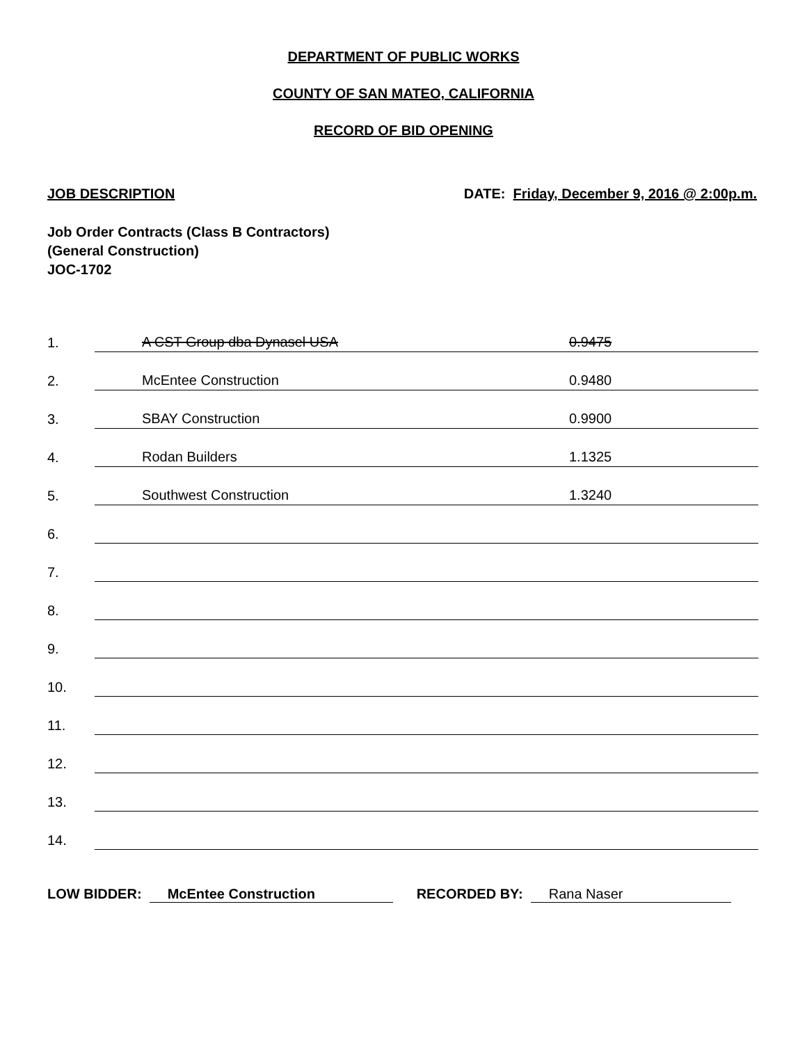DEPARTMENT OF PUBLIC WORKS
COUNTY OF SAN MATEO, CALIFORNIA
RECORD OF BID OPENING
JOB DESCRIPTION DATE: Friday, December 9, 2016 @ 2:00p.m.
Job Order Contracts (Class B Contractors)
(General Construction)
JOC-1702
| 1. | A CST Group dba Dynasel USA | 0.9475 |
| 2. | McEntee Construction | 0.9480 |
| 3. | SBAY Construction | 0.9900 |
| 4. | Rodan Builders | 1.1325 |
| 5. | Southwest Construction | 1.3240 |
| 6. | | |
| 7. | | |
| 8. | | |
| 9. | | |
| 10. | | |
| 11. | | |
| 12. | | |
| 13. | | |
| 14. | | |
LOW BIDDER: McEntee Construction RECORDED BY: Rana Naser